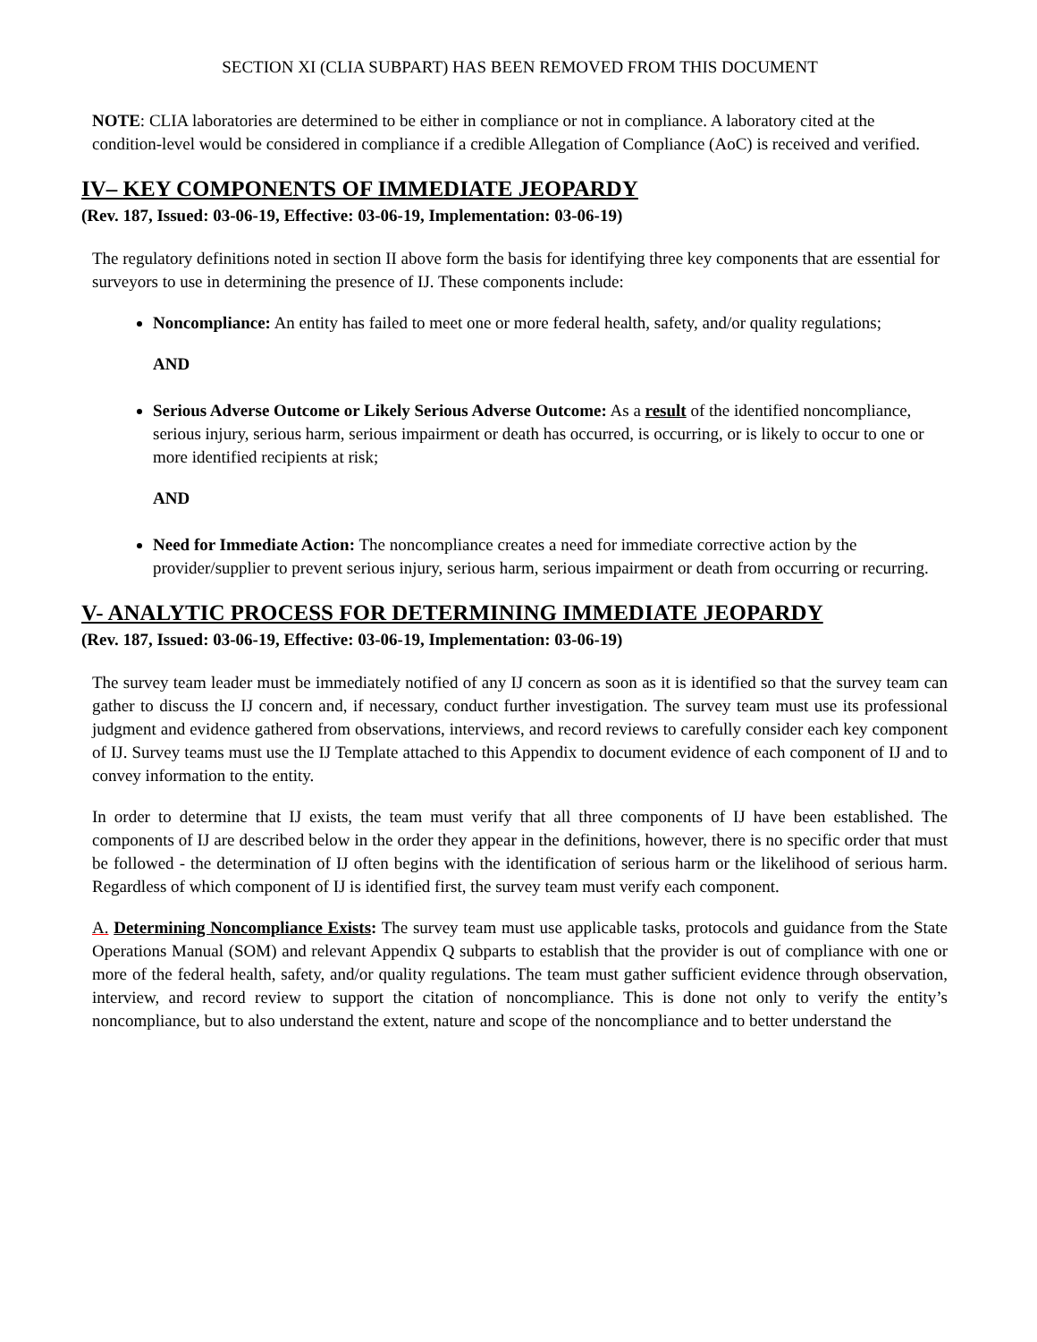SECTION XI (CLIA SUBPART) HAS BEEN REMOVED FROM THIS DOCUMENT
NOTE: CLIA laboratories are determined to be either in compliance or not in compliance. A laboratory cited at the condition-level would be considered in compliance if a credible Allegation of Compliance (AoC) is received and verified.
IV– KEY COMPONENTS OF IMMEDIATE JEOPARDY
(Rev. 187, Issued: 03-06-19, Effective: 03-06-19, Implementation: 03-06-19)
The regulatory definitions noted in section II above form the basis for identifying three key components that are essential for surveyors to use in determining the presence of IJ. These components include:
Noncompliance: An entity has failed to meet one or more federal health, safety, and/or quality regulations;
AND
Serious Adverse Outcome or Likely Serious Adverse Outcome: As a result of the identified noncompliance, serious injury, serious harm, serious impairment or death has occurred, is occurring, or is likely to occur to one or more identified recipients at risk;
AND
Need for Immediate Action: The noncompliance creates a need for immediate corrective action by the provider/supplier to prevent serious injury, serious harm, serious impairment or death from occurring or recurring.
V- ANALYTIC PROCESS FOR DETERMINING IMMEDIATE JEOPARDY
(Rev. 187, Issued: 03-06-19, Effective: 03-06-19, Implementation: 03-06-19)
The survey team leader must be immediately notified of any IJ concern as soon as it is identified so that the survey team can gather to discuss the IJ concern and, if necessary, conduct further investigation. The survey team must use its professional judgment and evidence gathered from observations, interviews, and record reviews to carefully consider each key component of IJ. Survey teams must use the IJ Template attached to this Appendix to document evidence of each component of IJ and to convey information to the entity.
In order to determine that IJ exists, the team must verify that all three components of IJ have been established. The components of IJ are described below in the order they appear in the definitions, however, there is no specific order that must be followed - the determination of IJ often begins with the identification of serious harm or the likelihood of serious harm. Regardless of which component of IJ is identified first, the survey team must verify each component.
A. Determining Noncompliance Exists: The survey team must use applicable tasks, protocols and guidance from the State Operations Manual (SOM) and relevant Appendix Q subparts to establish that the provider is out of compliance with one or more of the federal health, safety, and/or quality regulations. The team must gather sufficient evidence through observation, interview, and record review to support the citation of noncompliance. This is done not only to verify the entity’s noncompliance, but to also understand the extent, nature and scope of the noncompliance and to better understand the